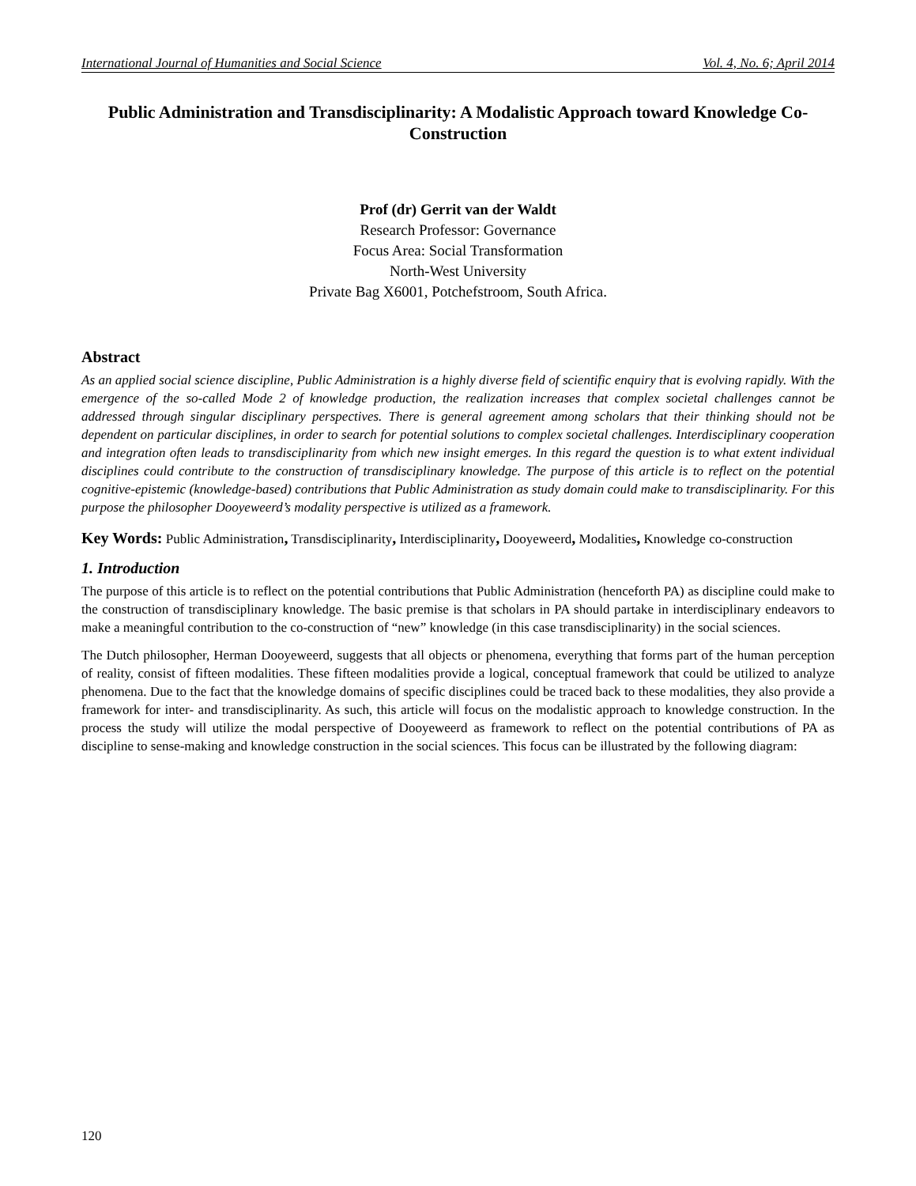International Journal of Humanities and Social Science Vol. 4, No. 6; April 2014
Public Administration and Transdisciplinarity: A Modalistic Approach toward Knowledge Co-Construction
Prof (dr) Gerrit van der Waldt
Research Professor: Governance
Focus Area: Social Transformation
North-West University
Private Bag X6001, Potchefstroom, South Africa.
Abstract
As an applied social science discipline, Public Administration is a highly diverse field of scientific enquiry that is evolving rapidly. With the emergence of the so-called Mode 2 of knowledge production, the realization increases that complex societal challenges cannot be addressed through singular disciplinary perspectives. There is general agreement among scholars that their thinking should not be dependent on particular disciplines, in order to search for potential solutions to complex societal challenges. Interdisciplinary cooperation and integration often leads to transdisciplinarity from which new insight emerges. In this regard the question is to what extent individual disciplines could contribute to the construction of transdisciplinary knowledge. The purpose of this article is to reflect on the potential cognitive-epistemic (knowledge-based) contributions that Public Administration as study domain could make to transdisciplinarity. For this purpose the philosopher Dooyeweerd’s modality perspective is utilized as a framework.
Key Words: Public Administration, Transdisciplinarity, Interdisciplinarity, Dooyeweerd, Modalities, Knowledge co-construction
1. Introduction
The purpose of this article is to reflect on the potential contributions that Public Administration (henceforth PA) as discipline could make to the construction of transdisciplinary knowledge. The basic premise is that scholars in PA should partake in interdisciplinary endeavors to make a meaningful contribution to the co-construction of “new” knowledge (in this case transdisciplinarity) in the social sciences.
The Dutch philosopher, Herman Dooyeweerd, suggests that all objects or phenomena, everything that forms part of the human perception of reality, consist of fifteen modalities. These fifteen modalities provide a logical, conceptual framework that could be utilized to analyze phenomena. Due to the fact that the knowledge domains of specific disciplines could be traced back to these modalities, they also provide a framework for inter- and transdisciplinarity. As such, this article will focus on the modalistic approach to knowledge construction. In the process the study will utilize the modal perspective of Dooyeweerd as framework to reflect on the potential contributions of PA as discipline to sense-making and knowledge construction in the social sciences. This focus can be illustrated by the following diagram:
120